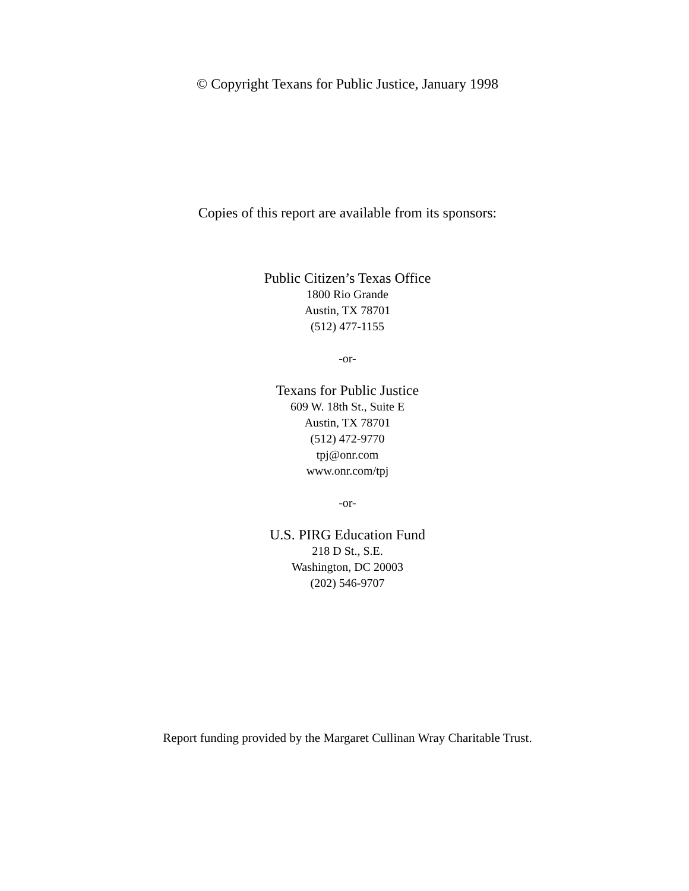© Copyright Texans for Public Justice, January 1998
Copies of this report are available from its sponsors:
Public Citizen’s Texas Office
1800 Rio Grande
Austin, TX 78701
(512) 477-1155
-or-
Texans for Public Justice
609 W. 18th St., Suite E
Austin, TX 78701
(512) 472-9770
tpj@onr.com
www.onr.com/tpj
-or-
U.S. PIRG Education Fund
218 D St., S.E.
Washington, DC 20003
(202) 546-9707
Report funding provided by the Margaret Cullinan Wray Charitable Trust.